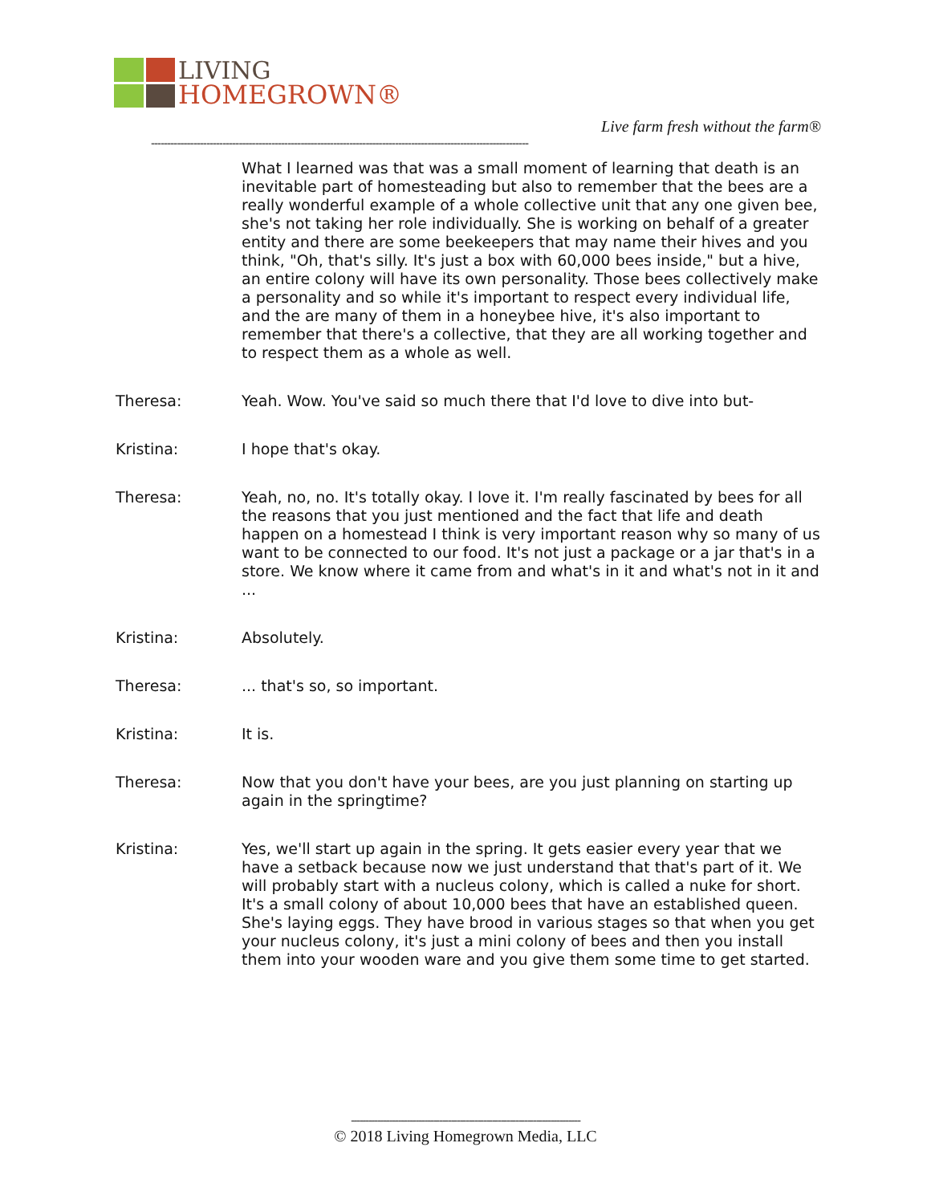LIVING
HOMEGROWN®
Live farm fresh without the farm®
--------------------------------------------------------------------------------------------------------------------
What I learned was that was a small moment of learning that death is an inevitable part of homesteading but also to remember that the bees are a really wonderful example of a whole collective unit that any one given bee, she's not taking her role individually. She is working on behalf of a greater entity and there are some beekeepers that may name their hives and you think, "Oh, that's silly. It's just a box with 60,000 bees inside," but a hive, an entire colony will have its own personality. Those bees collectively make a personality and so while it's important to respect every individual life, and the are many of them in a honeybee hive, it's also important to remember that there's a collective, that they are all working together and to respect them as a whole as well.
Theresa: Yeah. Wow. You've said so much there that I'd love to dive into but-
Kristina: I hope that's okay.
Theresa: Yeah, no, no. It's totally okay. I love it. I'm really fascinated by bees for all the reasons that you just mentioned and the fact that life and death happen on a homestead I think is very important reason why so many of us want to be connected to our food. It's not just a package or a jar that's in a store. We know where it came from and what's in it and what's not in it and ...
Kristina: Absolutely.
Theresa: ... that's so, so important.
Kristina: It is.
Theresa: Now that you don't have your bees, are you just planning on starting up again in the springtime?
Kristina: Yes, we'll start up again in the spring. It gets easier every year that we have a setback because now we just understand that that's part of it. We will probably start with a nucleus colony, which is called a nuke for short. It's a small colony of about 10,000 bees that have an established queen. She's laying eggs. They have brood in various stages so that when you get your nucleus colony, it's just a mini colony of bees and then you install them into your wooden ware and you give them some time to get started.
------------------------------------------------------------------------------
© 2018 Living Homegrown Media, LLC